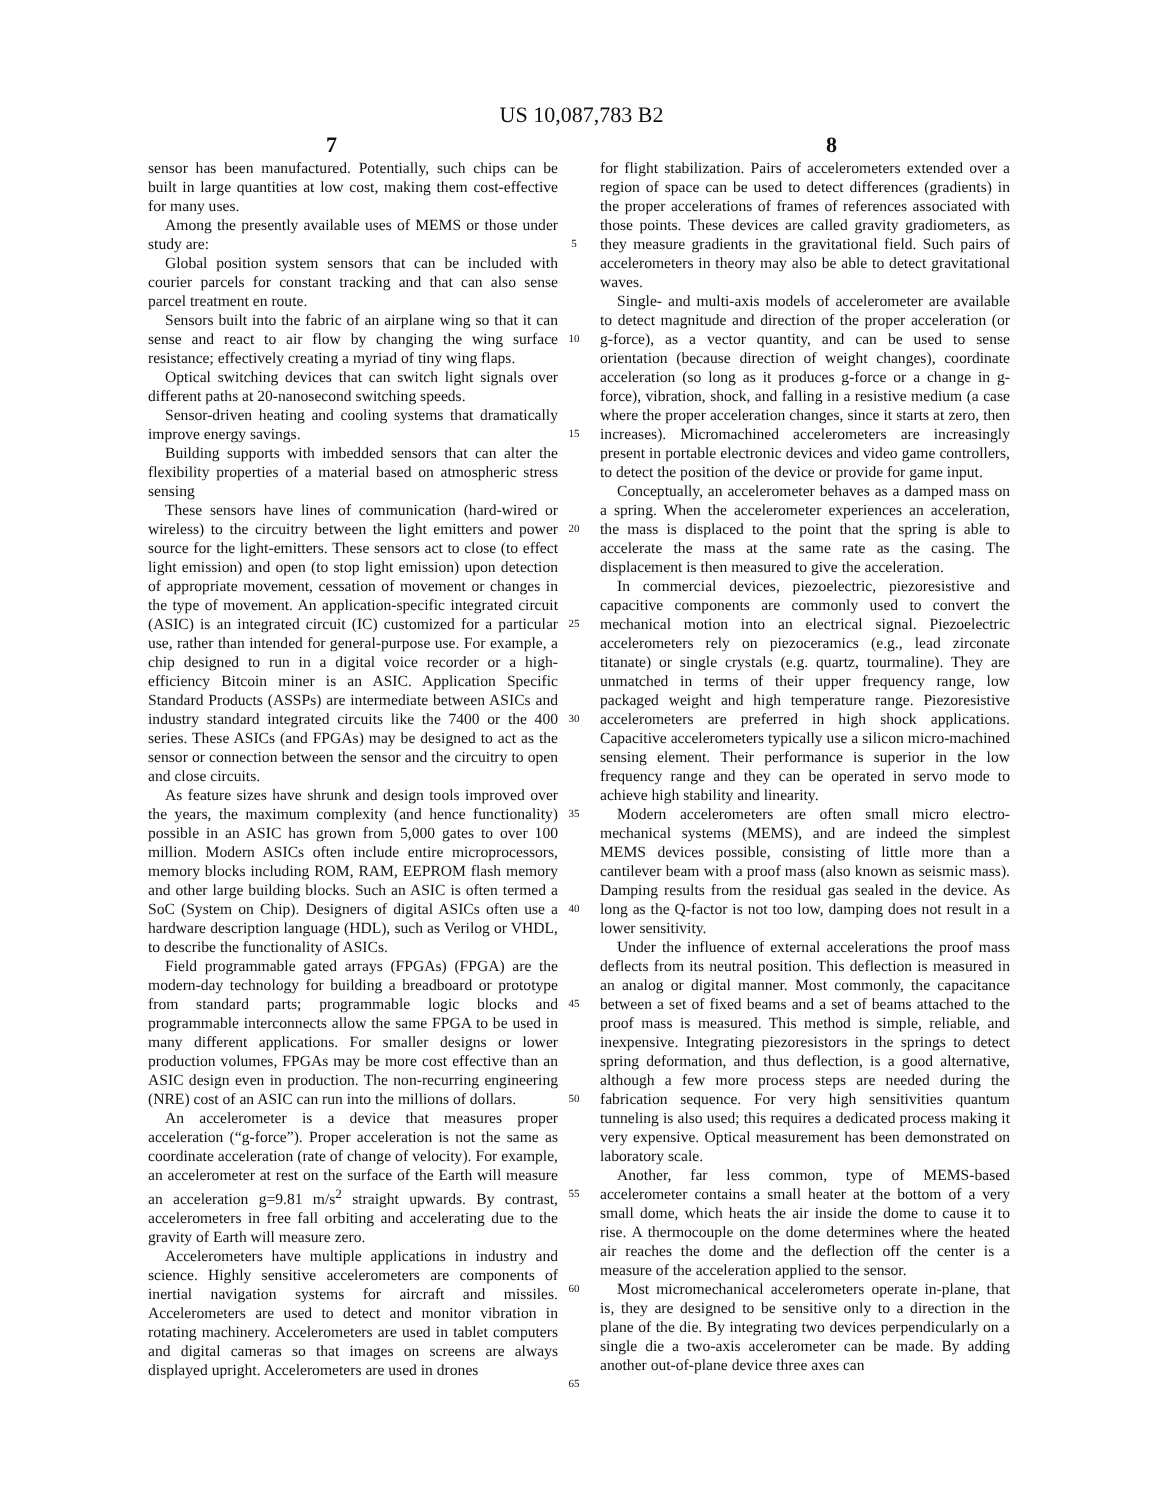US 10,087,783 B2
7 8
sensor has been manufactured. Potentially, such chips can be built in large quantities at low cost, making them cost-effective for many uses.
Among the presently available uses of MEMS or those under study are:
Global position system sensors that can be included with courier parcels for constant tracking and that can also sense parcel treatment en route.
Sensors built into the fabric of an airplane wing so that it can sense and react to air flow by changing the wing surface resistance; effectively creating a myriad of tiny wing flaps.
Optical switching devices that can switch light signals over different paths at 20-nanosecond switching speeds.
Sensor-driven heating and cooling systems that dramatically improve energy savings.
Building supports with imbedded sensors that can alter the flexibility properties of a material based on atmospheric stress sensing
These sensors have lines of communication (hard-wired or wireless) to the circuitry between the light emitters and power source for the light-emitters. These sensors act to close (to effect light emission) and open (to stop light emission) upon detection of appropriate movement, cessation of movement or changes in the type of movement. An application-specific integrated circuit (ASIC) is an integrated circuit (IC) customized for a particular use, rather than intended for general-purpose use. For example, a chip designed to run in a digital voice recorder or a high-efficiency Bitcoin miner is an ASIC. Application Specific Standard Products (ASSPs) are intermediate between ASICs and industry standard integrated circuits like the 7400 or the 400 series. These ASICs (and FPGAs) may be designed to act as the sensor or connection between the sensor and the circuitry to open and close circuits.
As feature sizes have shrunk and design tools improved over the years, the maximum complexity (and hence functionality) possible in an ASIC has grown from 5,000 gates to over 100 million. Modern ASICs often include entire microprocessors, memory blocks including ROM, RAM, EEPROM flash memory and other large building blocks. Such an ASIC is often termed a SoC (System on Chip). Designers of digital ASICs often use a hardware description language (HDL), such as Verilog or VHDL, to describe the functionality of ASICs.
Field programmable gated arrays (FPGAs) (FPGA) are the modern-day technology for building a breadboard or prototype from standard parts; programmable logic blocks and programmable interconnects allow the same FPGA to be used in many different applications. For smaller designs or lower production volumes, FPGAs may be more cost effective than an ASIC design even in production. The non-recurring engineering (NRE) cost of an ASIC can run into the millions of dollars.
An accelerometer is a device that measures proper acceleration (“g-force”). Proper acceleration is not the same as coordinate acceleration (rate of change of velocity). For example, an accelerometer at rest on the surface of the Earth will measure an acceleration g=9.81 m/s<sup>2</sup> straight upwards. By contrast, accelerometers in free fall orbiting and accelerating due to the gravity of Earth will measure zero.
Accelerometers have multiple applications in industry and science. Highly sensitive accelerometers are components of inertial navigation systems for aircraft and missiles. Accelerometers are used to detect and monitor vibration in rotating machinery. Accelerometers are used in tablet computers and digital cameras so that images on screens are always displayed upright. Accelerometers are used in drones
5
10
15
20
25
30
35
40
45
50
55
60
65
for flight stabilization. Pairs of accelerometers extended over a region of space can be used to detect differences (gradients) in the proper accelerations of frames of references associated with those points. These devices are called gravity gradiometers, as they measure gradients in the gravitational field. Such pairs of accelerometers in theory may also be able to detect gravitational waves.
Single- and multi-axis models of accelerometer are available to detect magnitude and direction of the proper acceleration (or g-force), as a vector quantity, and can be used to sense orientation (because direction of weight changes), coordinate acceleration (so long as it produces g-force or a change in g-force), vibration, shock, and falling in a resistive medium (a case where the proper acceleration changes, since it starts at zero, then increases). Micromachined accelerometers are increasingly present in portable electronic devices and video game controllers, to detect the position of the device or provide for game input.
Conceptually, an accelerometer behaves as a damped mass on a spring. When the accelerometer experiences an acceleration, the mass is displaced to the point that the spring is able to accelerate the mass at the same rate as the casing. The displacement is then measured to give the acceleration.
In commercial devices, piezoelectric, piezoresistive and capacitive components are commonly used to convert the mechanical motion into an electrical signal. Piezoelectric accelerometers rely on piezoceramics (e.g., lead zirconate titanate) or single crystals (e.g. quartz, tourmaline). They are unmatched in terms of their upper frequency range, low packaged weight and high temperature range. Piezoresistive accelerometers are preferred in high shock applications. Capacitive accelerometers typically use a silicon micro-machined sensing element. Their performance is superior in the low frequency range and they can be operated in servo mode to achieve high stability and linearity.
Modern accelerometers are often small micro electro-mechanical systems (MEMS), and are indeed the simplest MEMS devices possible, consisting of little more than a cantilever beam with a proof mass (also known as seismic mass). Damping results from the residual gas sealed in the device. As long as the Q-factor is not too low, damping does not result in a lower sensitivity.
Under the influence of external accelerations the proof mass deflects from its neutral position. This deflection is measured in an analog or digital manner. Most commonly, the capacitance between a set of fixed beams and a set of beams attached to the proof mass is measured. This method is simple, reliable, and inexpensive. Integrating piezoresistors in the springs to detect spring deformation, and thus deflection, is a good alternative, although a few more process steps are needed during the fabrication sequence. For very high sensitivities quantum tunneling is also used; this requires a dedicated process making it very expensive. Optical measurement has been demonstrated on laboratory scale.
Another, far less common, type of MEMS-based accelerometer contains a small heater at the bottom of a very small dome, which heats the air inside the dome to cause it to rise. A thermocouple on the dome determines where the heated air reaches the dome and the deflection off the center is a measure of the acceleration applied to the sensor.
Most micromechanical accelerometers operate in-plane, that is, they are designed to be sensitive only to a direction in the plane of the die. By integrating two devices perpendicularly on a single die a two-axis accelerometer can be made. By adding another out-of-plane device three axes can